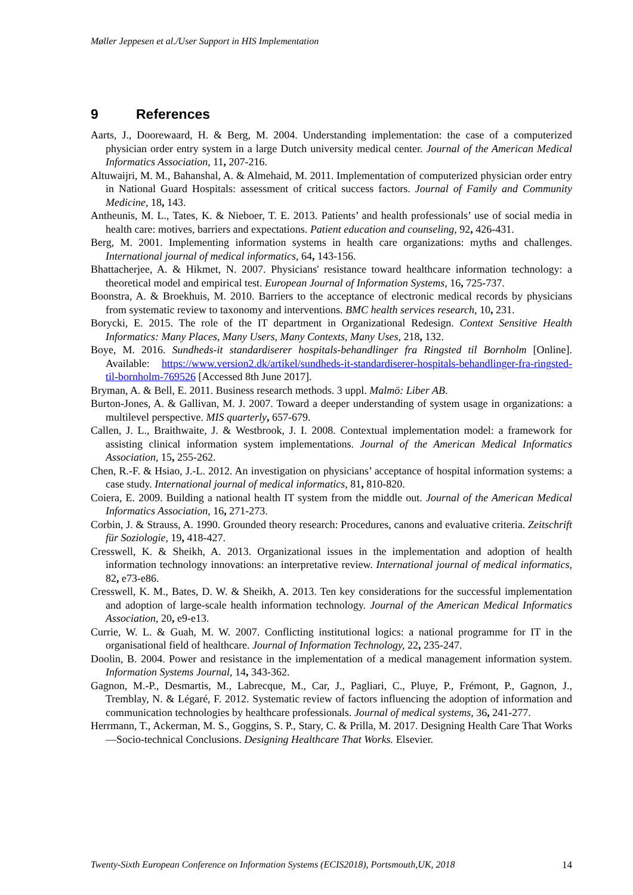Møller Jeppesen et al./User Support in HIS Implementation
9 References
Aarts, J., Doorewaard, H. & Berg, M. 2004. Understanding implementation: the case of a computerized physician order entry system in a large Dutch university medical center. Journal of the American Medical Informatics Association, 11, 207-216.
Altuwaijri, M. M., Bahanshal, A. & Almehaid, M. 2011. Implementation of computerized physician order entry in National Guard Hospitals: assessment of critical success factors. Journal of Family and Community Medicine, 18, 143.
Antheunis, M. L., Tates, K. & Nieboer, T. E. 2013. Patients’ and health professionals’ use of social media in health care: motives, barriers and expectations. Patient education and counseling, 92, 426-431.
Berg, M. 2001. Implementing information systems in health care organizations: myths and challenges. International journal of medical informatics, 64, 143-156.
Bhattacherjee, A. & Hikmet, N. 2007. Physicians' resistance toward healthcare information technology: a theoretical model and empirical test. European Journal of Information Systems, 16, 725-737.
Boonstra, A. & Broekhuis, M. 2010. Barriers to the acceptance of electronic medical records by physicians from systematic review to taxonomy and interventions. BMC health services research, 10, 231.
Borycki, E. 2015. The role of the IT department in Organizational Redesign. Context Sensitive Health Informatics: Many Places, Many Users, Many Contexts, Many Uses, 218, 132.
Boye, M. 2016. Sundheds-it standardiserer hospitals-behandlinger fra Ringsted til Bornholm [Online]. Available: https://www.version2.dk/artikel/sundheds-it-standardiserer-hospitals-behandlinger-fra-ringsted-til-bornholm-769526 [Accessed 8th June 2017].
Bryman, A. & Bell, E. 2011. Business research methods. 3 uppl. Malmö: Liber AB.
Burton-Jones, A. & Gallivan, M. J. 2007. Toward a deeper understanding of system usage in organizations: a multilevel perspective. MIS quarterly, 657-679.
Callen, J. L., Braithwaite, J. & Westbrook, J. I. 2008. Contextual implementation model: a framework for assisting clinical information system implementations. Journal of the American Medical Informatics Association, 15, 255-262.
Chen, R.-F. & Hsiao, J.-L. 2012. An investigation on physicians’ acceptance of hospital information systems: a case study. International journal of medical informatics, 81, 810-820.
Coiera, E. 2009. Building a national health IT system from the middle out. Journal of the American Medical Informatics Association, 16, 271-273.
Corbin, J. & Strauss, A. 1990. Grounded theory research: Procedures, canons and evaluative criteria. Zeitschrift für Soziologie, 19, 418-427.
Cresswell, K. & Sheikh, A. 2013. Organizational issues in the implementation and adoption of health information technology innovations: an interpretative review. International journal of medical informatics, 82, e73-e86.
Cresswell, K. M., Bates, D. W. & Sheikh, A. 2013. Ten key considerations for the successful implementation and adoption of large-scale health information technology. Journal of the American Medical Informatics Association, 20, e9-e13.
Currie, W. L. & Guah, M. W. 2007. Conflicting institutional logics: a national programme for IT in the organisational field of healthcare. Journal of Information Technology, 22, 235-247.
Doolin, B. 2004. Power and resistance in the implementation of a medical management information system. Information Systems Journal, 14, 343-362.
Gagnon, M.-P., Desmartis, M., Labrecque, M., Car, J., Pagliari, C., Pluye, P., Frémont, P., Gagnon, J., Tremblay, N. & Légaré, F. 2012. Systematic review of factors influencing the adoption of information and communication technologies by healthcare professionals. Journal of medical systems, 36, 241-277.
Herrmann, T., Ackerman, M. S., Goggins, S. P., Stary, C. & Prilla, M. 2017. Designing Health Care That Works—Socio-technical Conclusions. Designing Healthcare That Works. Elsevier.
Twenty-Sixth European Conference on Information Systems (ECIS2018), Portsmouth,UK, 2018 14